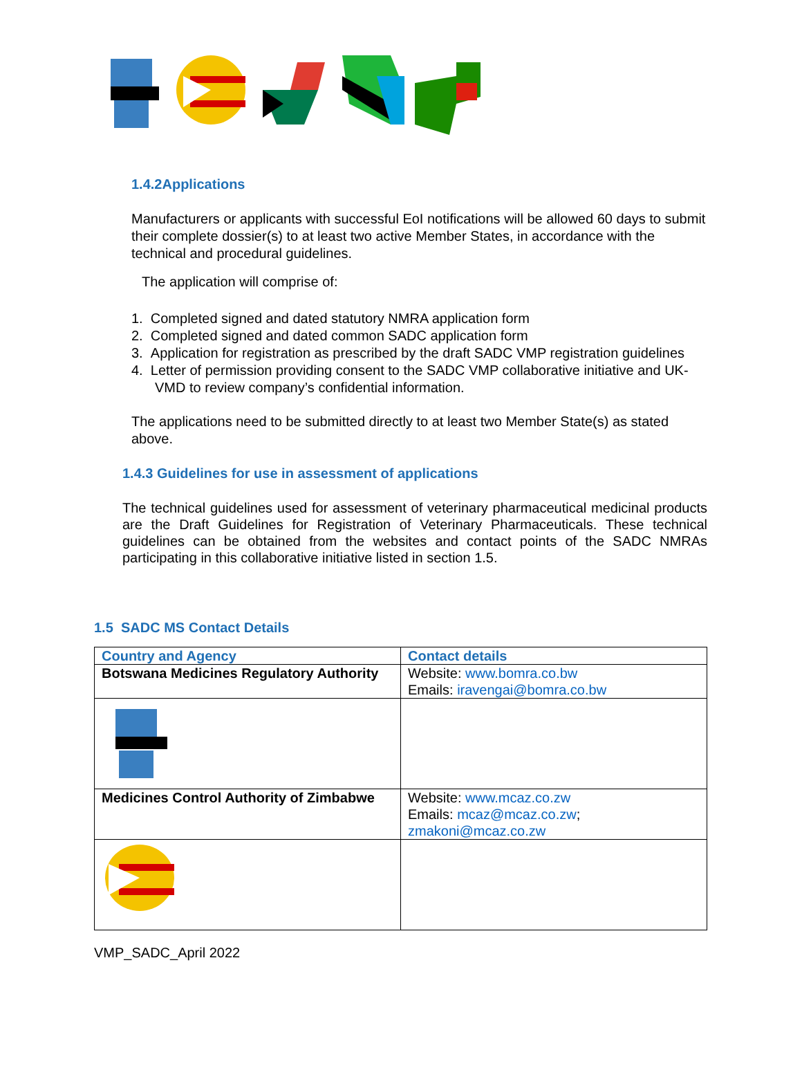1.4.2Applications
Manufacturers or applicants with successful EoI notifications will be allowed 60 days to submit their complete dossier(s) to at least two active Member States, in accordance with the technical and procedural guidelines.
The application will comprise of:
1. Completed signed and dated statutory NMRA application form
2. Completed signed and dated common SADC application form
3. Application for registration as prescribed by the draft SADC VMP registration guidelines
4. Letter of permission providing consent to the SADC VMP collaborative initiative and UK-VMD to review company’s confidential information.
The applications need to be submitted directly to at least two Member State(s) as stated above.
1.4.3 Guidelines for use in assessment of applications
The technical guidelines used for assessment of veterinary pharmaceutical medicinal products are the Draft Guidelines for Registration of Veterinary Pharmaceuticals. These technical guidelines can be obtained from the websites and contact points of the SADC NMRAs participating in this collaborative initiative listed in section 1.5.
1.5 SADC MS Contact Details
| Country and Agency | Contact details |
| --- | --- |
| Botswana Medicines Regulatory Authority | Website: www.bomra.co.bw Emails: iravengai@bomra.co.bw |
| Medicines Control Authority of Zimbabwe | Website: www.mcaz.co.zw Emails: mcaz@mcaz.co.zw ; zmakoni@mcaz.co.zw |
VMP_SADC_April 2022